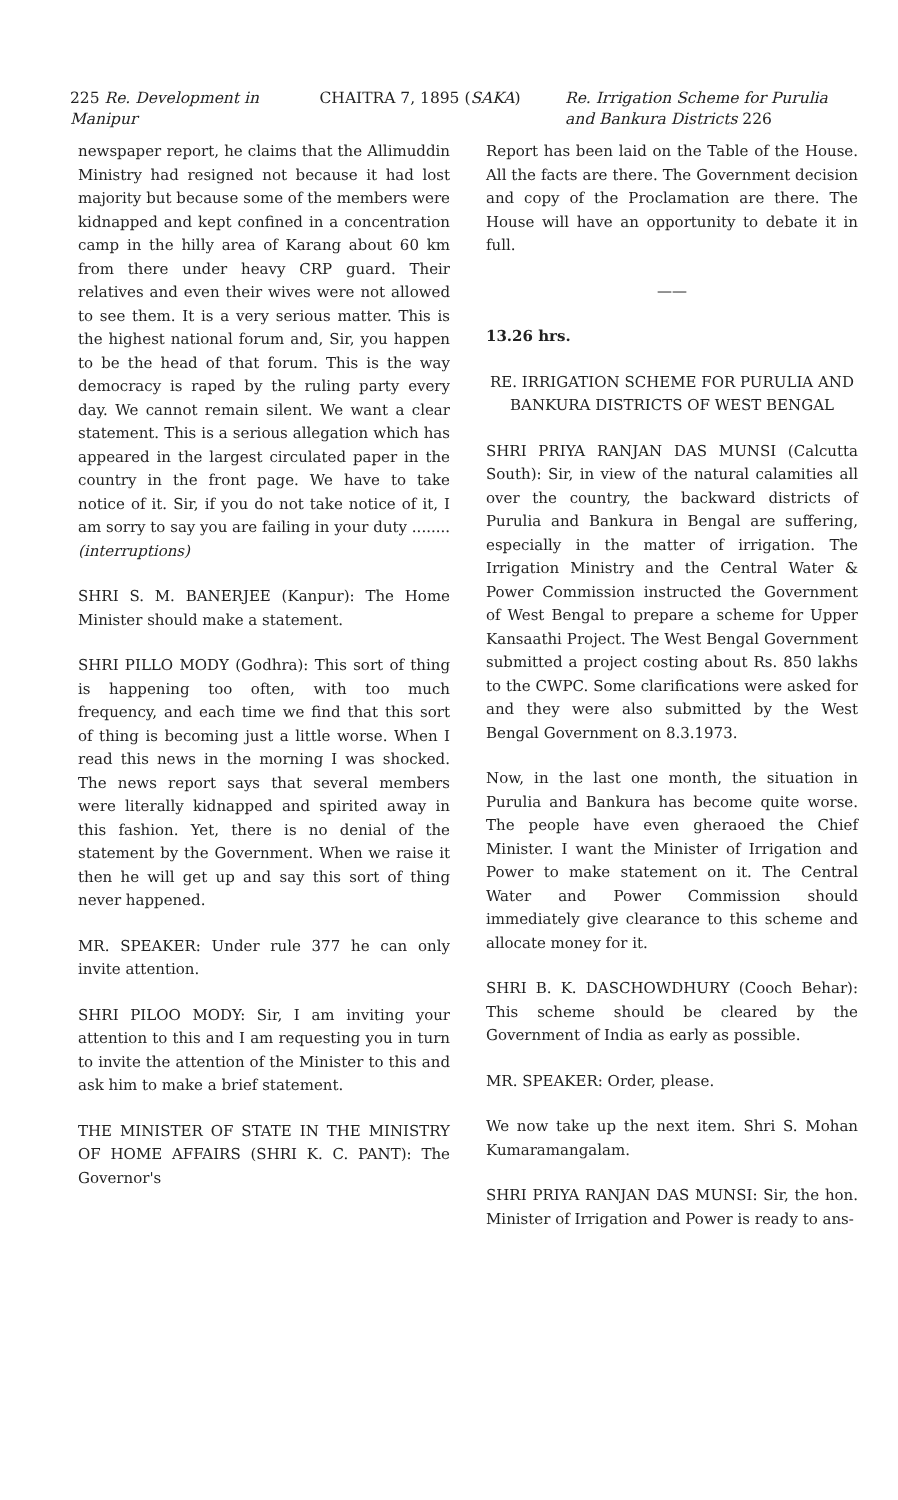225 Re. Development in Manipur
CHAITRA 7, 1895 (SAKA) Re. Irrigation Scheme for Purulia and Bankura Districts 226
newspaper report, he claims that the Allimuddin Ministry had resigned not because it had lost majority but because some of the members were kidnapped and kept confined in a concentration camp in the hilly area of Karang about 60 km from there under heavy CRP guard. Their relatives and even their wives were not allowed to see them. It is a very serious matter. This is the highest national forum and, Sir, you happen to be the head of that forum. This is the way democracy is raped by the ruling party every day. We cannot remain silent. We want a clear statement. This is a serious allegation which has appeared in the largest circulated paper in the country in the front page. We have to take notice of it. Sir, if you do not take notice of it, I am sorry to say you are failing in your duty ........ (interruptions)
SHRI S. M. BANERJEE (Kanpur): The Home Minister should make a statement.
SHRI PILLO MODY (Godhra): This sort of thing is happening too often, with too much frequency, and each time we find that this sort of thing is becoming just a little worse. When I read this news in the morning I was shocked. The news report says that several members were literally kidnapped and spirited away in this fashion. Yet, there is no denial of the statement by the Government. When we raise it then he will get up and say this sort of thing never happened.
MR. SPEAKER: Under rule 377 he can only invite attention.
SHRI PILOO MODY: Sir, I am inviting your attention to this and I am requesting you in turn to invite the attention of the Minister to this and ask him to make a brief statement.
THE MINISTER OF STATE IN THE MINISTRY OF HOME AFFAIRS (SHRI K. C. PANT): The Governor's
Report has been laid on the Table of the House. All the facts are there. The Government decision and copy of the Proclamation are there. The House will have an opportunity to debate it in full.
——
13.26 hrs.
RE. IRRIGATION SCHEME FOR PURULIA AND BANKURA DISTRICTS OF WEST BENGAL
SHRI PRIYA RANJAN DAS MUNSI (Calcutta South): Sir, in view of the natural calamities all over the country, the backward districts of Purulia and Bankura in Bengal are suffering, especially in the matter of irrigation. The Irrigation Ministry and the Central Water & Power Commission instructed the Government of West Bengal to prepare a scheme for Upper Kansaathi Project. The West Bengal Government submitted a project costing about Rs. 850 lakhs to the CWPC. Some clarifications were asked for and they were also submitted by the West Bengal Government on 8.3.1973.
Now, in the last one month, the situation in Purulia and Bankura has become quite worse. The people have even gheraoed the Chief Minister. I want the Minister of Irrigation and Power to make statement on it. The Central Water and Power Commission should immediately give clearance to this scheme and allocate money for it.
SHRI B. K. DASCHOWDHURY (Cooch Behar): This scheme should be cleared by the Government of India as early as possible.
MR. SPEAKER: Order, please.
We now take up the next item. Shri S. Mohan Kumaramangalam.
SHRI PRIYA RANJAN DAS MUNSI: Sir, the hon. Minister of Irrigation and Power is ready to ans-